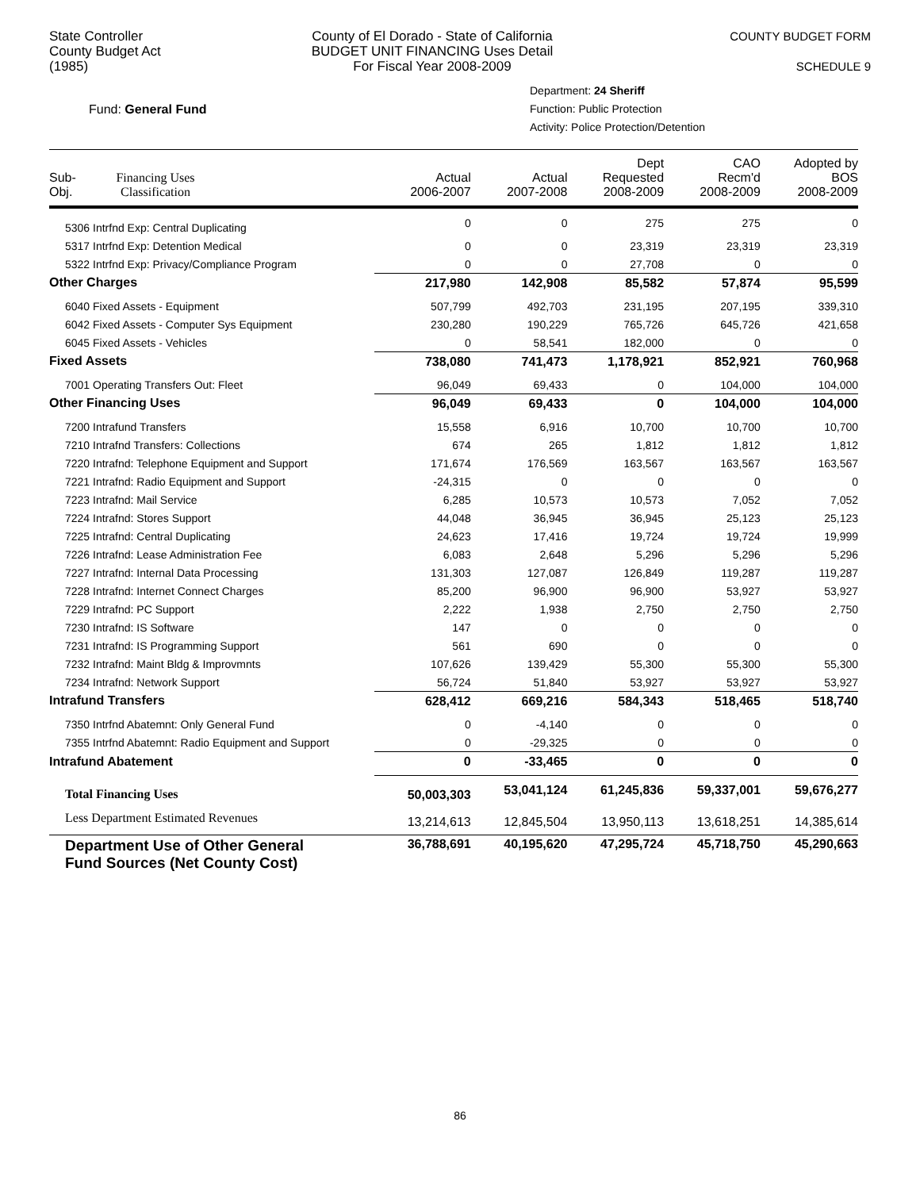State Controller
County Budget Act
(1985)
County of El Dorado - State of California
BUDGET UNIT FINANCING Uses Detail
For Fiscal Year 2008-2009
COUNTY BUDGET FORM
SCHEDULE 9
Fund: General Fund
Department: 24 Sheriff
Function: Public Protection
Activity: Police Protection/Detention
| Sub- Obj. Financing Uses Classification | Actual 2006-2007 | Actual 2007-2008 | Dept Requested 2008-2009 | CAO Recm'd 2008-2009 | Adopted by BOS 2008-2009 |
| --- | --- | --- | --- | --- | --- |
| 5306 Intrfnd Exp: Central Duplicating | 0 | 0 | 275 | 275 | 0 |
| 5317 Intrfnd Exp: Detention Medical | 0 | 0 | 23,319 | 23,319 | 23,319 |
| 5322 Intrfnd Exp: Privacy/Compliance Program | 0 | 0 | 27,708 | 0 | 0 |
| Other Charges | 217,980 | 142,908 | 85,582 | 57,874 | 95,599 |
| 6040 Fixed Assets - Equipment | 507,799 | 492,703 | 231,195 | 207,195 | 339,310 |
| 6042 Fixed Assets - Computer Sys Equipment | 230,280 | 190,229 | 765,726 | 645,726 | 421,658 |
| 6045 Fixed Assets - Vehicles | 0 | 58,541 | 182,000 | 0 | 0 |
| Fixed Assets | 738,080 | 741,473 | 1,178,921 | 852,921 | 760,968 |
| 7001 Operating Transfers Out: Fleet | 96,049 | 69,433 | 0 | 104,000 | 104,000 |
| Other Financing Uses | 96,049 | 69,433 | 0 | 104,000 | 104,000 |
| 7200 Intrafund Transfers | 15,558 | 6,916 | 10,700 | 10,700 | 10,700 |
| 7210 Intrafnd Transfers: Collections | 674 | 265 | 1,812 | 1,812 | 1,812 |
| 7220 Intrafnd: Telephone Equipment and Support | 171,674 | 176,569 | 163,567 | 163,567 | 163,567 |
| 7221 Intrafnd: Radio Equipment and Support | -24,315 | 0 | 0 | 0 | 0 |
| 7223 Intrafnd: Mail Service | 6,285 | 10,573 | 10,573 | 7,052 | 7,052 |
| 7224 Intrafnd: Stores Support | 44,048 | 36,945 | 36,945 | 25,123 | 25,123 |
| 7225 Intrafnd: Central Duplicating | 24,623 | 17,416 | 19,724 | 19,724 | 19,999 |
| 7226 Intrafnd: Lease Administration Fee | 6,083 | 2,648 | 5,296 | 5,296 | 5,296 |
| 7227 Intrafnd: Internal Data Processing | 131,303 | 127,087 | 126,849 | 119,287 | 119,287 |
| 7228 Intrafnd: Internet Connect Charges | 85,200 | 96,900 | 96,900 | 53,927 | 53,927 |
| 7229 Intrafnd: PC Support | 2,222 | 1,938 | 2,750 | 2,750 | 2,750 |
| 7230 Intrafnd: IS Software | 147 | 0 | 0 | 0 | 0 |
| 7231 Intrafnd: IS Programming Support | 561 | 690 | 0 | 0 | 0 |
| 7232 Intrafnd: Maint Bldg & Improvmnts | 107,626 | 139,429 | 55,300 | 55,300 | 55,300 |
| 7234 Intrafnd: Network Support | 56,724 | 51,840 | 53,927 | 53,927 | 53,927 |
| Intrafund Transfers | 628,412 | 669,216 | 584,343 | 518,465 | 518,740 |
| 7350 Intrfnd Abatemnt: Only General Fund | 0 | -4,140 | 0 | 0 | 0 |
| 7355 Intrfnd Abatemnt: Radio Equipment and Support | 0 | -29,325 | 0 | 0 | 0 |
| Intrafund Abatement | 0 | -33,465 | 0 | 0 | 0 |
| Total Financing Uses | 50,003,303 | 53,041,124 | 61,245,836 | 59,337,001 | 59,676,277 |
| Less Department Estimated Revenues | 13,214,613 | 12,845,504 | 13,950,113 | 13,618,251 | 14,385,614 |
| Department Use of Other General Fund Sources (Net County Cost) | 36,788,691 | 40,195,620 | 47,295,724 | 45,718,750 | 45,290,663 |
86